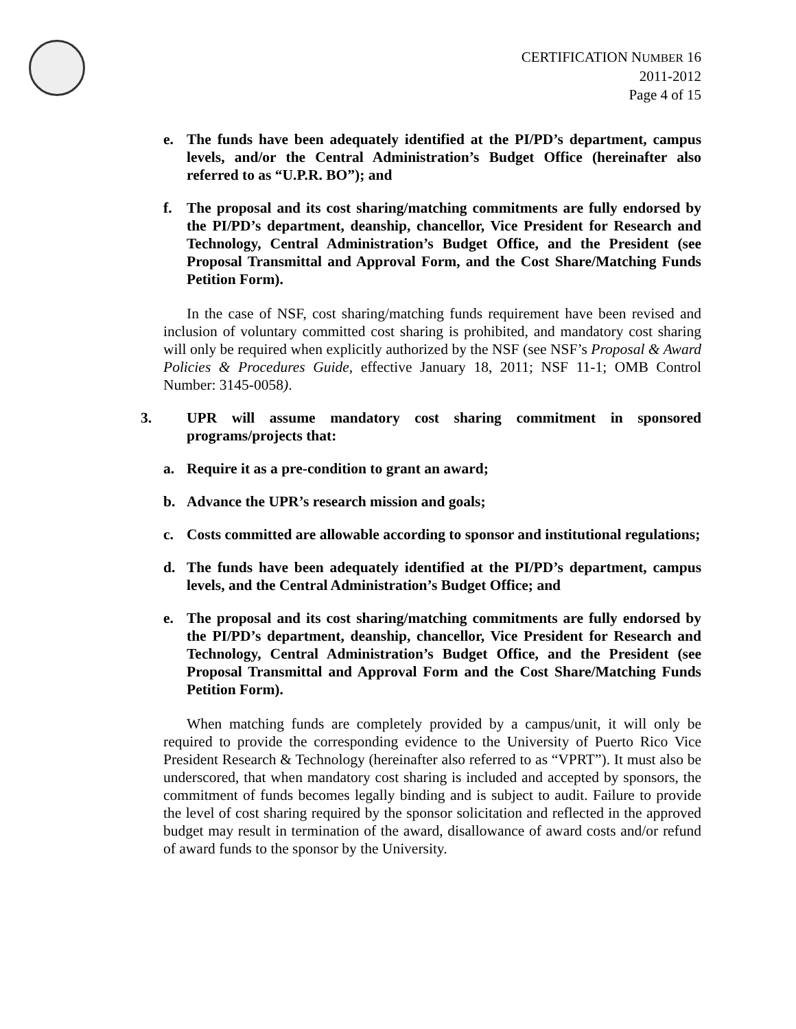CERTIFICATION NUMBER 16
2011-2012
Page 4 of 15
e. The funds have been adequately identified at the PI/PD’s department, campus levels, and/or the Central Administration’s Budget Office (hereinafter also referred to as “U.P.R. BO”); and
f. The proposal and its cost sharing/matching commitments are fully endorsed by the PI/PD’s department, deanship, chancellor, Vice President for Research and Technology, Central Administration’s Budget Office, and the President (see Proposal Transmittal and Approval Form, and the Cost Share/Matching Funds Petition Form).
In the case of NSF, cost sharing/matching funds requirement have been revised and inclusion of voluntary committed cost sharing is prohibited, and mandatory cost sharing will only be required when explicitly authorized by the NSF (see NSF’s Proposal & Award Policies & Procedures Guide, effective January 18, 2011; NSF 11-1; OMB Control Number: 3145-0058).
3. UPR will assume mandatory cost sharing commitment in sponsored programs/projects that:
a. Require it as a pre-condition to grant an award;
b. Advance the UPR’s research mission and goals;
c. Costs committed are allowable according to sponsor and institutional regulations;
d. The funds have been adequately identified at the PI/PD’s department, campus levels, and the Central Administration’s Budget Office; and
e. The proposal and its cost sharing/matching commitments are fully endorsed by the PI/PD’s department, deanship, chancellor, Vice President for Research and Technology, Central Administration’s Budget Office, and the President (see Proposal Transmittal and Approval Form and the Cost Share/Matching Funds Petition Form).
When matching funds are completely provided by a campus/unit, it will only be required to provide the corresponding evidence to the University of Puerto Rico Vice President Research & Technology (hereinafter also referred to as “VPRT”). It must also be underscored, that when mandatory cost sharing is included and accepted by sponsors, the commitment of funds becomes legally binding and is subject to audit. Failure to provide the level of cost sharing required by the sponsor solicitation and reflected in the approved budget may result in termination of the award, disallowance of award costs and/or refund of award funds to the sponsor by the University.